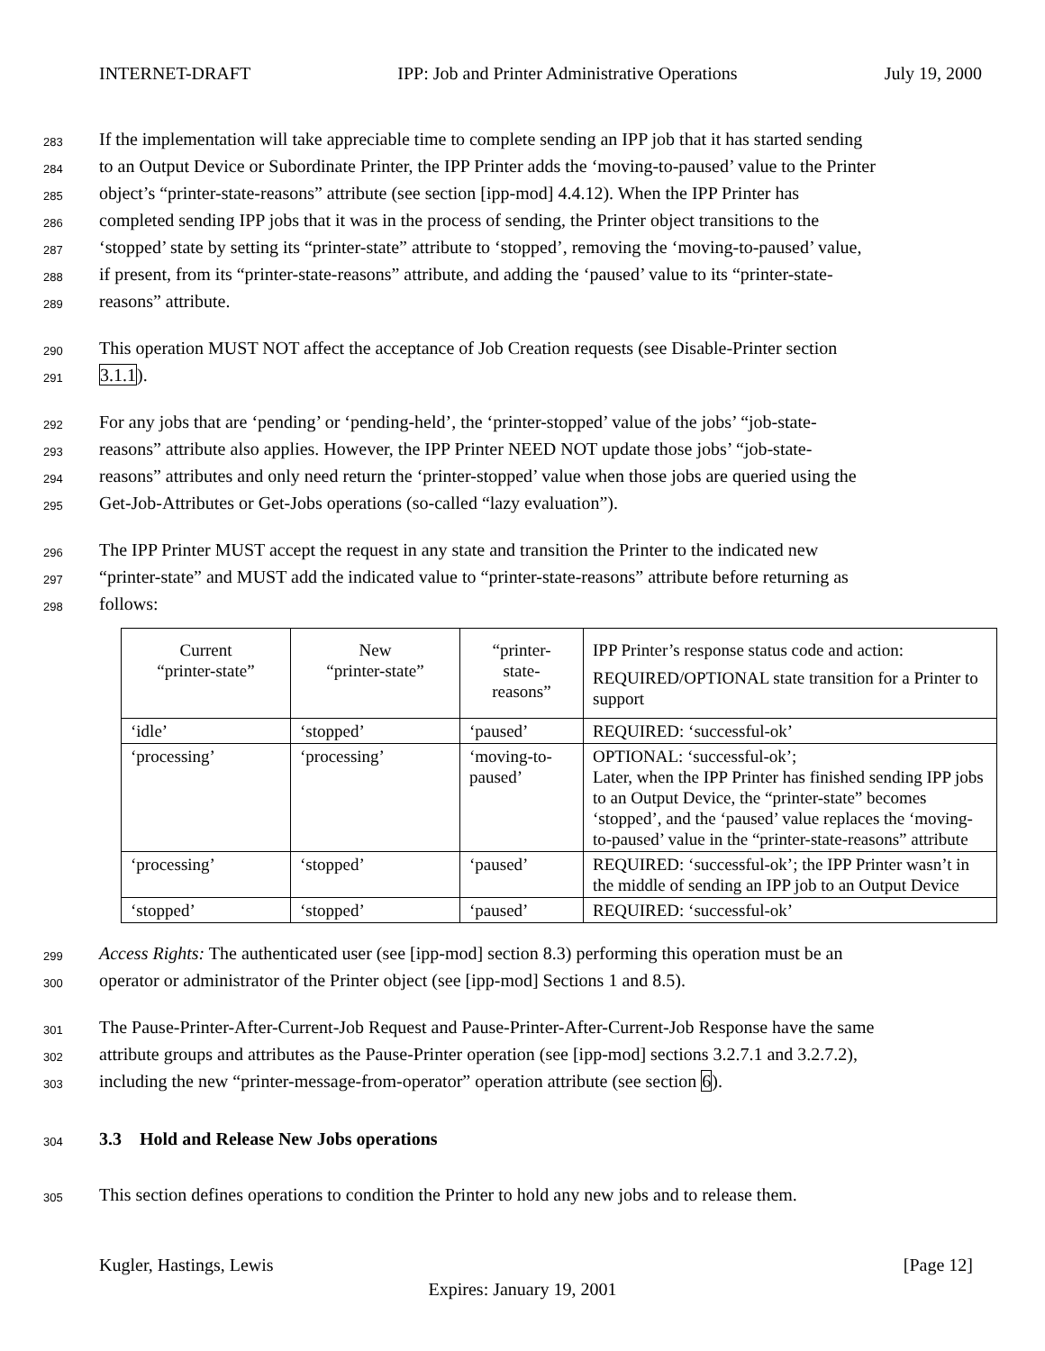INTERNET-DRAFT IPP: Job and Printer Administrative Operations July 19, 2000
283 If the implementation will take appreciable time to complete sending an IPP job that it has started sending
284 to an Output Device or Subordinate Printer, the IPP Printer adds the ‘moving-to-paused’ value to the Printer
285 object’s “printer-state-reasons” attribute (see section [ipp-mod] 4.4.12). When the IPP Printer has
286 completed sending IPP jobs that it was in the process of sending, the Printer object transitions to the
287 ‘stopped’ state by setting its “printer-state” attribute to ‘stopped’, removing the ‘moving-to-paused’ value,
288 if present, from its “printer-state-reasons” attribute, and adding the ‘paused’ value to its “printer-state-
289 reasons” attribute.
290 This operation MUST NOT affect the acceptance of Job Creation requests (see Disable-Printer section
291 3.1.1).
292 For any jobs that are ‘pending’ or ‘pending-held’, the ‘printer-stopped’ value of the jobs’ “job-state-
293 reasons” attribute also applies. However, the IPP Printer NEED NOT update those jobs’ “job-state-
294 reasons” attributes and only need return the ‘printer-stopped’ value when those jobs are queried using the
295 Get-Job-Attributes or Get-Jobs operations (so-called “lazy evaluation”).
296 The IPP Printer MUST accept the request in any state and transition the Printer to the indicated new
297 “printer-state” and MUST add the indicated value to “printer-state-reasons” attribute before returning as
298 follows:
| Current “printer-state” | New “printer-state” | “printer- state- reasons” | IPP Printer’s response status code and action: REQUIRED/OPTIONAL state transition for a Printer to support |
| ‘idle’ | ‘stopped’ | ‘paused’ | REQUIRED: ‘successful-ok’ |
| ‘processing’ | ‘processing’ | ‘moving-to-paused’ | OPTIONAL: ‘successful-ok’; Later, when the IPP Printer has finished sending IPP jobs to an Output Device, the “printer-state” becomes ‘stopped’, and the ‘paused’ value replaces the ‘moving-to-paused’ value in the “printer-state-reasons” attribute |
| ‘processing’ | ‘stopped’ | ‘paused’ | REQUIRED: ‘successful-ok’; the IPP Printer wasn’t in the middle of sending an IPP job to an Output Device |
| ‘stopped’ | ‘stopped’ | ‘paused’ | REQUIRED: ‘successful-ok’ |
299 Access Rights: The authenticated user (see [ipp-mod] section 8.3) performing this operation must be an
300 operator or administrator of the Printer object (see [ipp-mod] Sections 1 and 8.5).
301 The Pause-Printer-After-Current-Job Request and Pause-Printer-After-Current-Job Response have the same
302 attribute groups and attributes as the Pause-Printer operation (see [ipp-mod] sections 3.2.7.1 and 3.2.7.2),
303 including the new “printer-message-from-operator” operation attribute (see section 6).
304 3.3 Hold and Release New Jobs operations
305 This section defines operations to condition the Printer to hold any new jobs and to release them.
Kugler, Hastings, Lewis [Page 12]
Expires: January 19, 2001